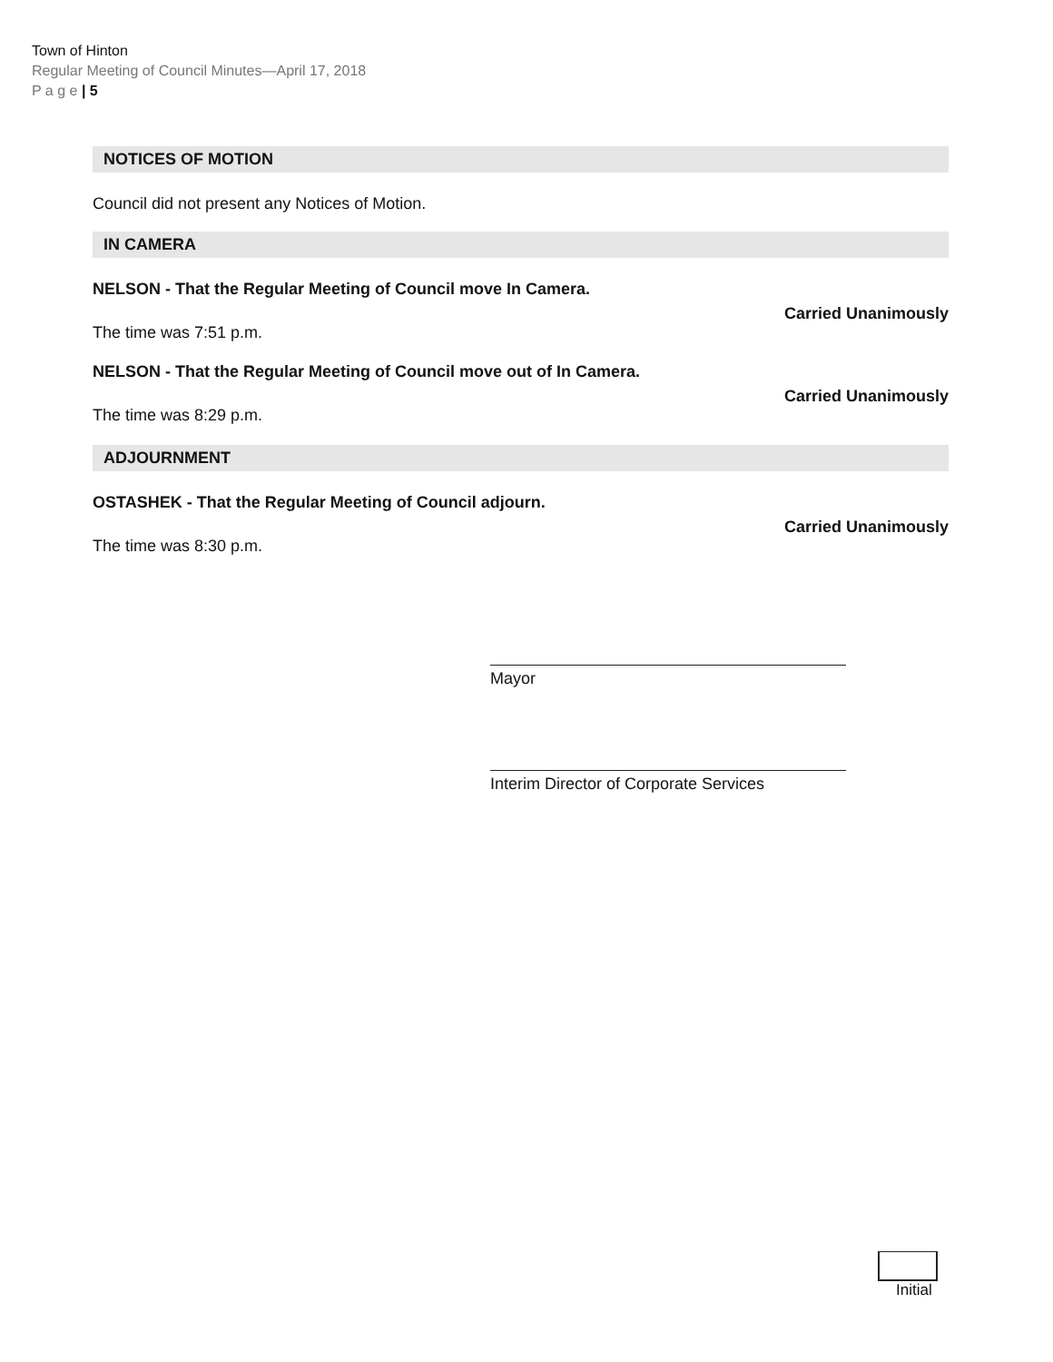Town of Hinton
Regular Meeting of Council Minutes—April 17, 2018
P a g e | 5
NOTICES OF MOTION
Council did not present any Notices of Motion.
IN CAMERA
NELSON - That the Regular Meeting of Council move In Camera.
Carried Unanimously
The time was 7:51 p.m.
NELSON - That the Regular Meeting of Council move out of In Camera.
Carried Unanimously
The time was 8:29 p.m.
ADJOURNMENT
OSTASHEK - That the Regular Meeting of Council adjourn.
Carried Unanimously
The time was 8:30 p.m.
Mayor
Interim Director of Corporate Services
Initial